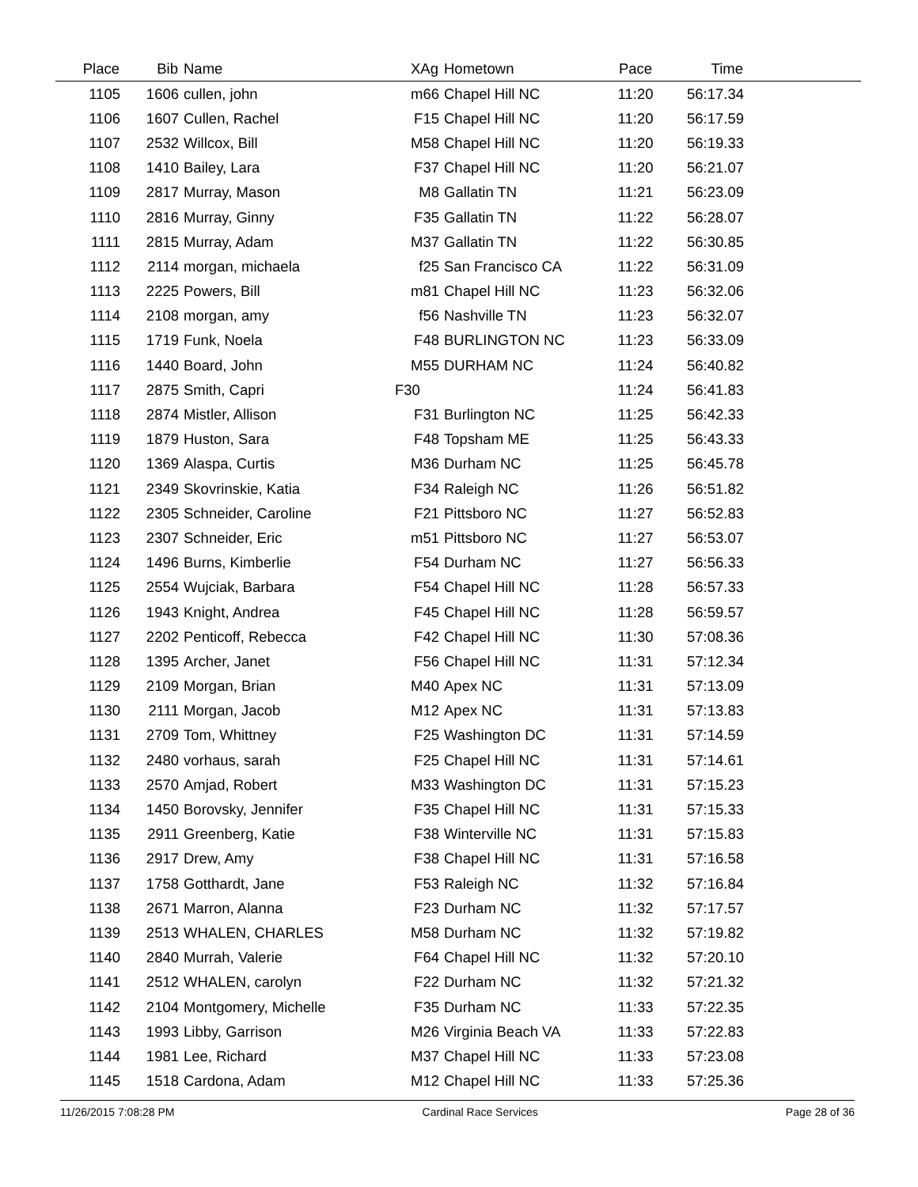| Place | Bib | Name | XAg | Hometown | Pace | Time | |
| --- | --- | --- | --- | --- | --- | --- | --- |
| 1105 | 1606 | cullen, john | m66 | Chapel Hill NC | 11:20 | 56:17.34 | |
| 1106 | 1607 | Cullen, Rachel | F15 | Chapel Hill NC | 11:20 | 56:17.59 | |
| 1107 | 2532 | Willcox, Bill | M58 | Chapel Hill NC | 11:20 | 56:19.33 | |
| 1108 | 1410 | Bailey, Lara | F37 | Chapel Hill NC | 11:20 | 56:21.07 | |
| 1109 | 2817 | Murray, Mason | M8 | Gallatin TN | 11:21 | 56:23.09 | |
| 1110 | 2816 | Murray, Ginny | F35 | Gallatin TN | 11:22 | 56:28.07 | |
| 1111 | 2815 | Murray, Adam | M37 | Gallatin TN | 11:22 | 56:30.85 | |
| 1112 | 2114 | morgan, michaela | f25 | San Francisco CA | 11:22 | 56:31.09 | |
| 1113 | 2225 | Powers, Bill | m81 | Chapel Hill NC | 11:23 | 56:32.06 | |
| 1114 | 2108 | morgan, amy | f56 | Nashville TN | 11:23 | 56:32.07 | |
| 1115 | 1719 | Funk, Noela | F48 | BURLINGTON NC | 11:23 | 56:33.09 | |
| 1116 | 1440 | Board, John | M55 | DURHAM NC | 11:24 | 56:40.82 | |
| 1117 | 2875 | Smith, Capri | F30 | | 11:24 | 56:41.83 | |
| 1118 | 2874 | Mistler, Allison | F31 | Burlington NC | 11:25 | 56:42.33 | |
| 1119 | 1879 | Huston, Sara | F48 | Topsham ME | 11:25 | 56:43.33 | |
| 1120 | 1369 | Alaspa, Curtis | M36 | Durham NC | 11:25 | 56:45.78 | |
| 1121 | 2349 | Skovrinskie, Katia | F34 | Raleigh NC | 11:26 | 56:51.82 | |
| 1122 | 2305 | Schneider, Caroline | F21 | Pittsboro NC | 11:27 | 56:52.83 | |
| 1123 | 2307 | Schneider, Eric | m51 | Pittsboro NC | 11:27 | 56:53.07 | |
| 1124 | 1496 | Burns, Kimberlie | F54 | Durham NC | 11:27 | 56:56.33 | |
| 1125 | 2554 | Wujciak, Barbara | F54 | Chapel Hill NC | 11:28 | 56:57.33 | |
| 1126 | 1943 | Knight, Andrea | F45 | Chapel Hill NC | 11:28 | 56:59.57 | |
| 1127 | 2202 | Penticoff, Rebecca | F42 | Chapel Hill NC | 11:30 | 57:08.36 | |
| 1128 | 1395 | Archer, Janet | F56 | Chapel Hill NC | 11:31 | 57:12.34 | |
| 1129 | 2109 | Morgan, Brian | M40 | Apex NC | 11:31 | 57:13.09 | |
| 1130 | 2111 | Morgan, Jacob | M12 | Apex NC | 11:31 | 57:13.83 | |
| 1131 | 2709 | Tom, Whittney | F25 | Washington DC | 11:31 | 57:14.59 | |
| 1132 | 2480 | vorhaus, sarah | F25 | Chapel Hill NC | 11:31 | 57:14.61 | |
| 1133 | 2570 | Amjad, Robert | M33 | Washington DC | 11:31 | 57:15.23 | |
| 1134 | 1450 | Borovsky, Jennifer | F35 | Chapel Hill NC | 11:31 | 57:15.33 | |
| 1135 | 2911 | Greenberg, Katie | F38 | Winterville NC | 11:31 | 57:15.83 | |
| 1136 | 2917 | Drew, Amy | F38 | Chapel Hill NC | 11:31 | 57:16.58 | |
| 1137 | 1758 | Gotthardt, Jane | F53 | Raleigh NC | 11:32 | 57:16.84 | |
| 1138 | 2671 | Marron, Alanna | F23 | Durham NC | 11:32 | 57:17.57 | |
| 1139 | 2513 | WHALEN, CHARLES | M58 | Durham NC | 11:32 | 57:19.82 | |
| 1140 | 2840 | Murrah, Valerie | F64 | Chapel Hill NC | 11:32 | 57:20.10 | |
| 1141 | 2512 | WHALEN, carolyn | F22 | Durham NC | 11:32 | 57:21.32 | |
| 1142 | 2104 | Montgomery, Michelle | F35 | Durham NC | 11:33 | 57:22.35 | |
| 1143 | 1993 | Libby, Garrison | M26 | Virginia Beach VA | 11:33 | 57:22.83 | |
| 1144 | 1981 | Lee, Richard | M37 | Chapel Hill NC | 11:33 | 57:23.08 | |
| 1145 | 1518 | Cardona, Adam | M12 | Chapel Hill NC | 11:33 | 57:25.36 | |
11/26/2015 7:08:28 PM Cardinal Race Services Page 28 of 36